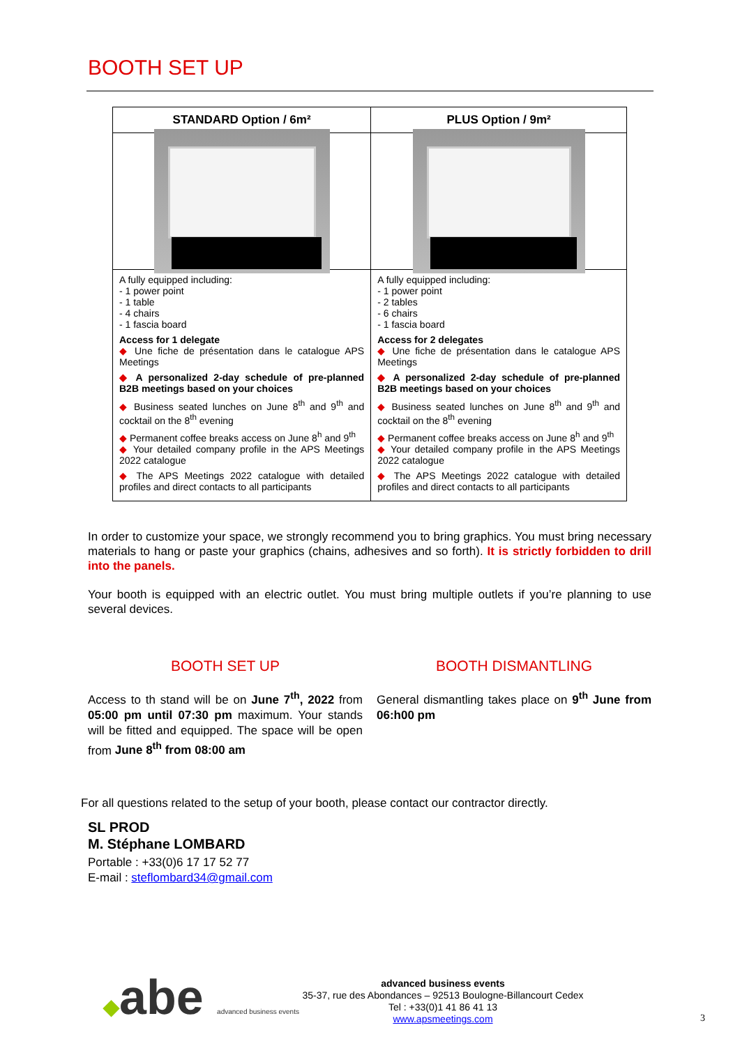BOOTH SET UP
| STANDARD Option / 6m² | PLUS Option / 9m² |
| --- | --- |
| A fully equipped including: - 1 power point - 1 table - 4 chairs - 1 fascia board Access for 1 delegate ◆ Une fiche de présentation dans le catalogue APS Meetings ◆ A personalized 2-day schedule of pre-planned B2B meetings based on your choices ◆ Business seated lunches on June 8<sup>th</sup> and 9<sup>th</sup> and cocktail on the 8<sup>th</sup> evening ◆ Permanent coffee breaks access on June 8<sup>h</sup> and 9<sup>th</sup> ◆ Your detailed company profile in the APS Meetings 2022 catalogue ◆ The APS Meetings 2022 catalogue with detailed profiles and direct contacts to all participants | A fully equipped including: - 1 power point - 2 tables - 6 chairs - 1 fascia board Access for 2 delegates ◆ Une fiche de présentation dans le catalogue APS Meetings ◆ A personalized 2-day schedule of pre-planned B2B meetings based on your choices ◆ Business seated lunches on June 8<sup>th</sup> and 9<sup>th</sup> and cocktail on the 8<sup>th</sup> evening ◆ Permanent coffee breaks access on June 8<sup>h</sup> and 9<sup>th</sup> ◆ Your detailed company profile in the APS Meetings 2022 catalogue ◆ The APS Meetings 2022 catalogue with detailed profiles and direct contacts to all participants |
In order to customize your space, we strongly recommend you to bring graphics. You must bring necessary materials to hang or paste your graphics (chains, adhesives and so forth). It is strictly forbidden to drill into the panels.
Your booth is equipped with an electric outlet. You must bring multiple outlets if you’re planning to use several devices.
BOOTH SET UP
Access to th stand will be on June 7<sup>th</sup>, 2022 from 05:00 pm until 07:30 pm maximum. Your stands will be fitted and equipped. The space will be open from June 8<sup>th</sup> from 08:00 am
BOOTH DISMANTLING
General dismantling takes place on 9<sup>th</sup> June from 06:h00 pm
For all questions related to the setup of your booth, please contact our contractor directly.
SL PROD
M. Stéphane LOMBARD
Portable : +33(0)6 17 17 52 77
E-mail : steflombard34@gmail.com
◆abe advanced business events
advanced business events
35-37, rue des Abondances – 92513 Boulogne-Billancourt Cedex
Tel : +33(0)1 41 86 41 13
www.apsmeetings.com
3